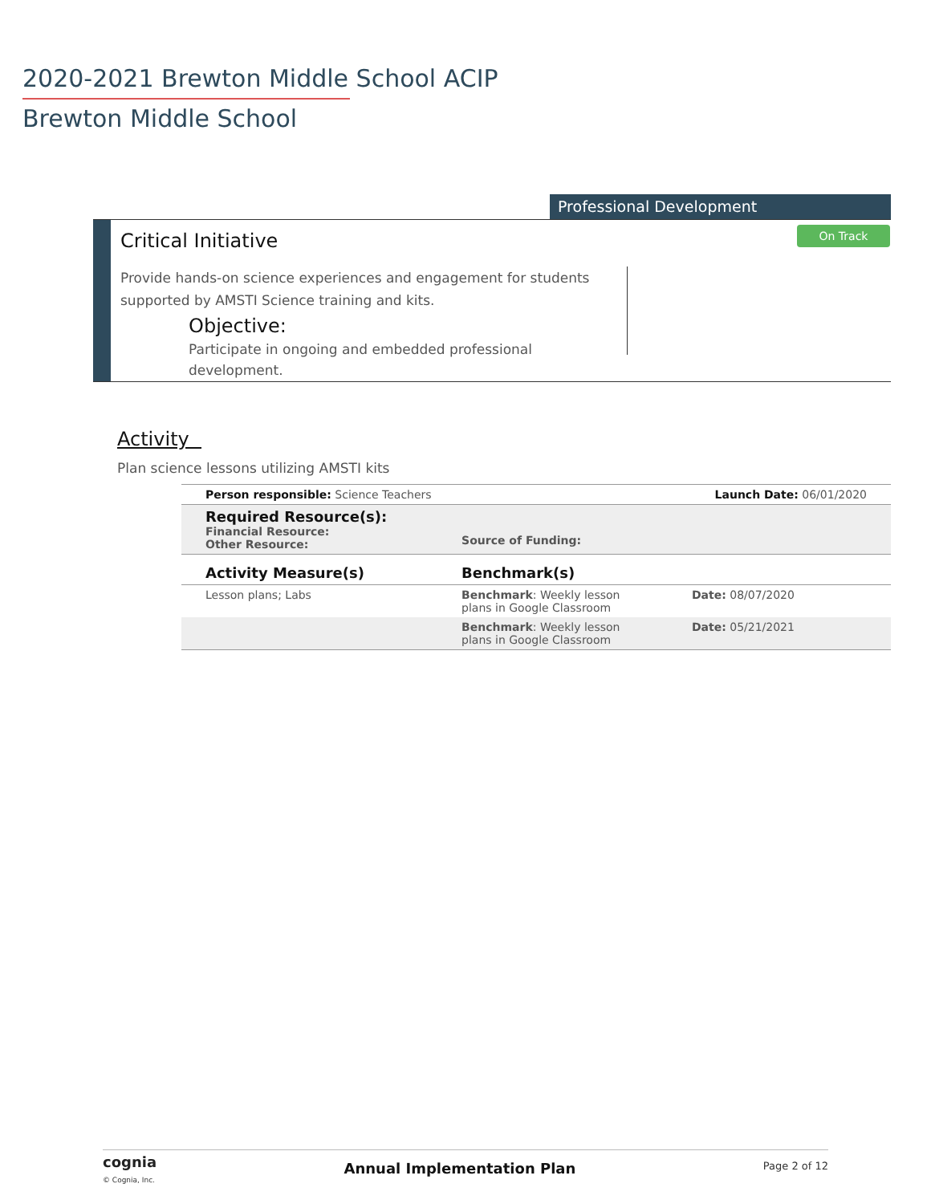2020-2021 Brewton Middle School ACIP
Brewton Middle School
Professional Development
On Track Critical Initiative
Provide hands-on science experiences and engagement for students supported by AMSTI Science training and kits.
Objective:
Participate in ongoing and embedded professional development.
Activity
Plan science lessons utilizing AMSTI kits
| Person responsible: Science Teachers | | Launch Date: 06/01/2020 |
| Required Resource(s): Financial Resource: Other Resource: | Source of Funding: | |
| Activity Measure(s) | Benchmark(s) | |
| Lesson plans; Labs | Benchmark : Weekly lesson plans in Google Classroom | Date: 08/07/2020 |
| | Benchmark : Weekly lesson plans in Google Classroom | Date: 05/21/2021 |
cognia
© Cognia, Inc.
Annual Implementation Plan
Page 2 of 12